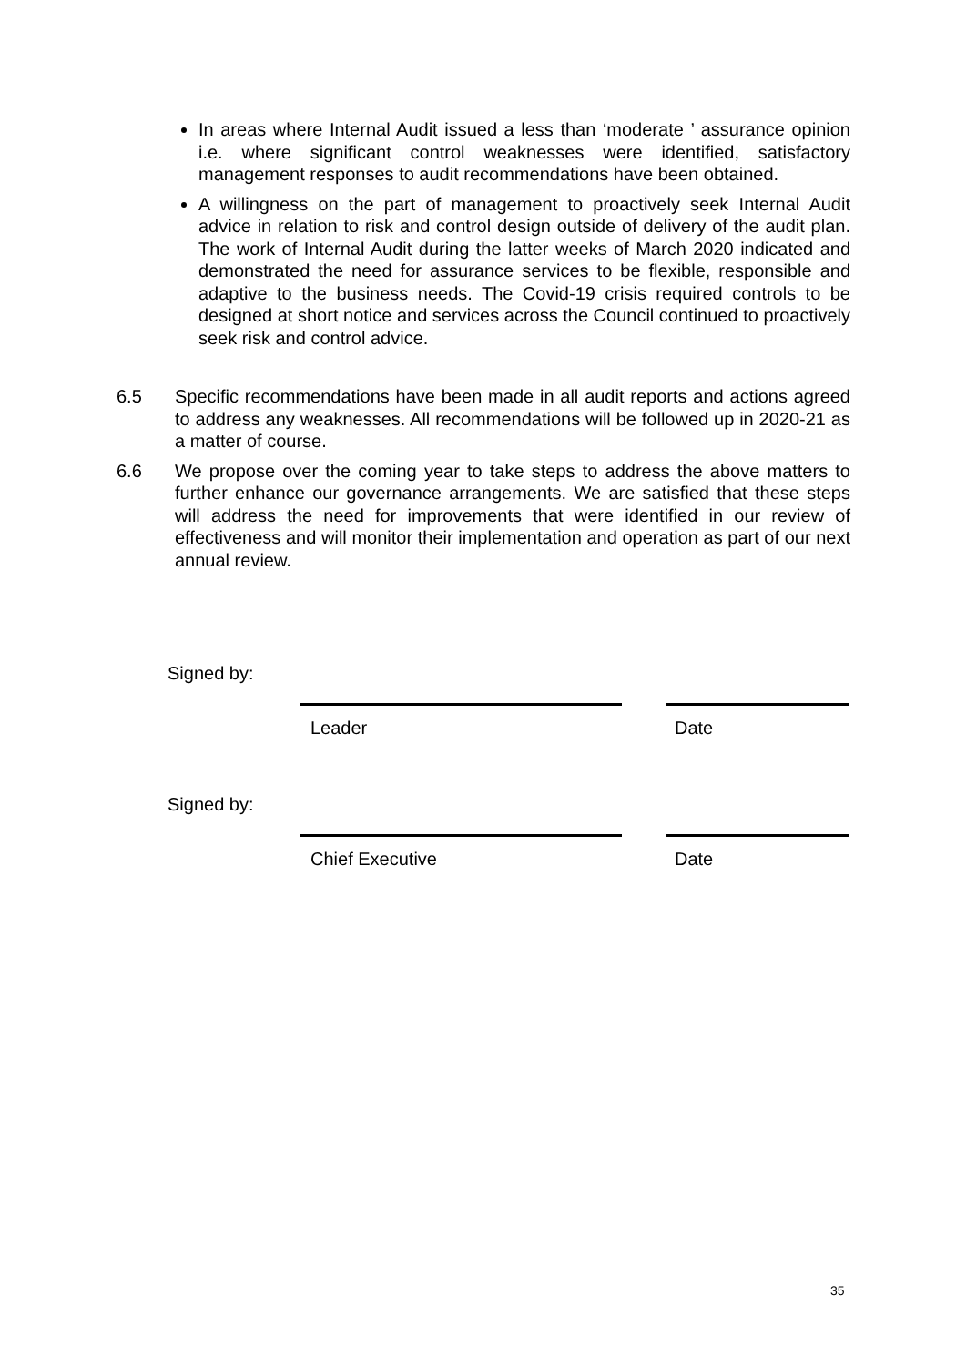In areas where Internal Audit issued a less than ‘moderate ’ assurance opinion i.e. where significant control weaknesses were identified, satisfactory management responses to audit recommendations have been obtained.
A willingness on the part of management to proactively seek Internal Audit advice in relation to risk and control design outside of delivery of the audit plan. The work of Internal Audit during the latter weeks of March 2020 indicated and demonstrated the need for assurance services to be flexible, responsible and adaptive to the business needs. The Covid-19 crisis required controls to be designed at short notice and services across the Council continued to proactively seek risk and control advice.
6.5 Specific recommendations have been made in all audit reports and actions agreed to address any weaknesses. All recommendations will be followed up in 2020-21 as a matter of course.
6.6 We propose over the coming year to take steps to address the above matters to further enhance our governance arrangements. We are satisfied that these steps will address the need for improvements that were identified in our review of effectiveness and will monitor their implementation and operation as part of our next annual review.
Signed by:
Leader Date
Signed by:
Chief Executive Date
35